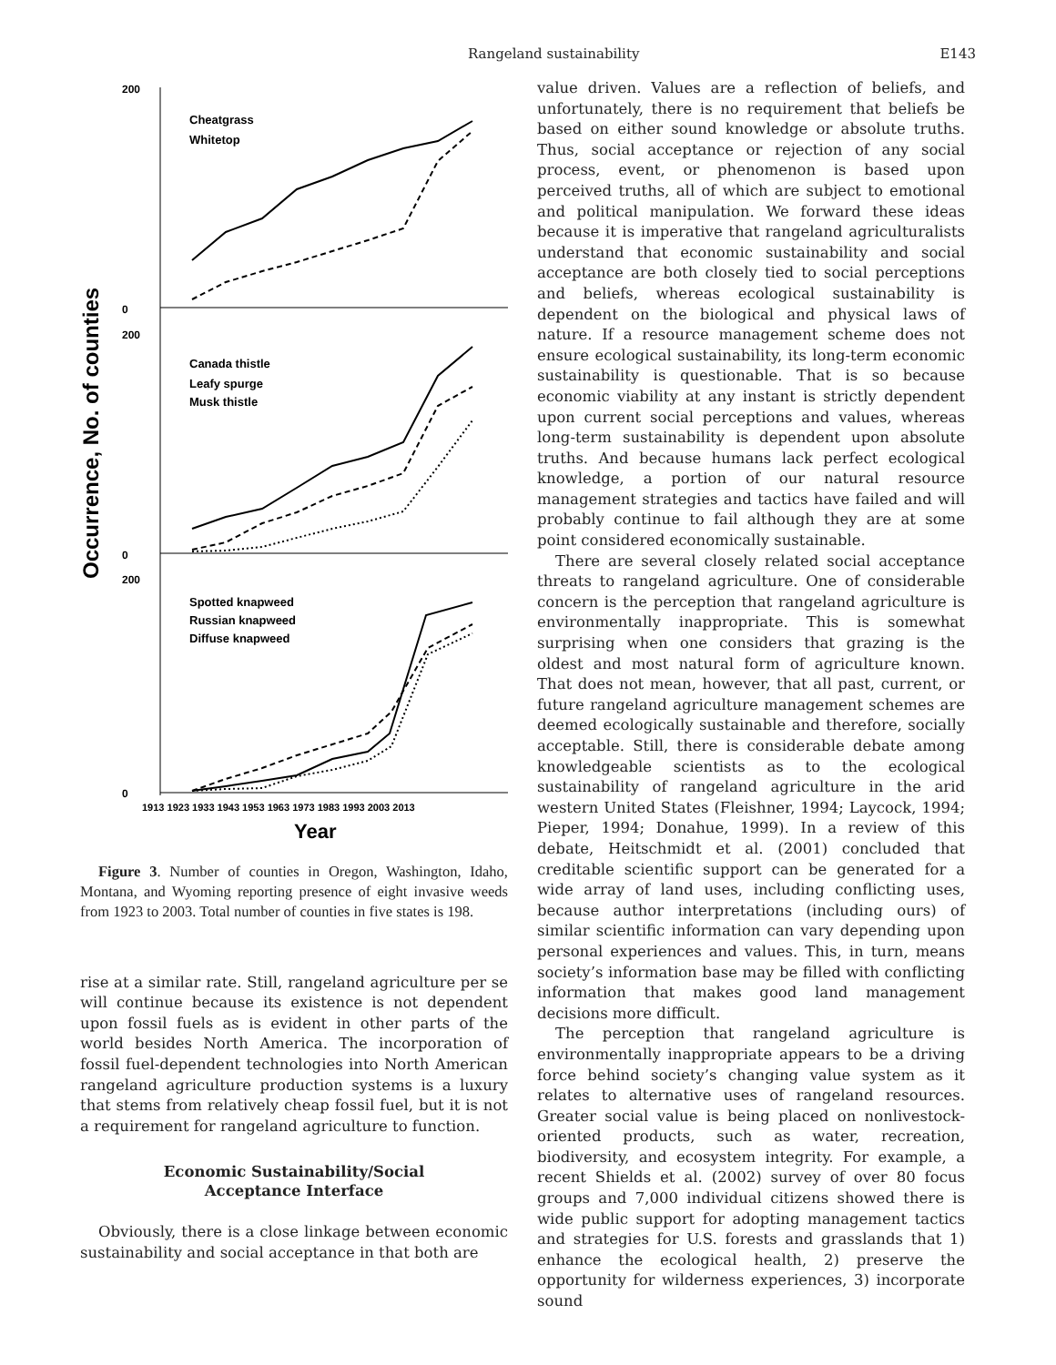Rangeland sustainability E143
Occurrence, No. of counties
200
0
200
0
200
0
Cheatgrass
Whitetop
Canada thistle
Leafy spurge
Musk thistle
Spotted knapweed
Russian knapweed
Diffuse knapweed
1913 1923 1933 1943 1953 1963 1973 1983 1993 2003 2013
Year
Figure 3. Number of counties in Oregon, Washington, Idaho, Montana, and Wyoming reporting presence of eight invasive weeds from 1923 to 2003. Total number of counties in five states is 198.
rise at a similar rate. Still, rangeland agriculture per se will continue because its existence is not dependent upon fossil fuels as is evident in other parts of the world besides North America. The incorporation of fossil fuel-dependent technologies into North American rangeland agriculture production systems is a luxury that stems from relatively cheap fossil fuel, but it is not a requirement for rangeland agriculture to function.
Economic Sustainability/Social
Acceptance Interface
Obviously, there is a close linkage between economic sustainability and social acceptance in that both are
value driven. Values are a reflection of beliefs, and unfortunately, there is no requirement that beliefs be based on either sound knowledge or absolute truths. Thus, social acceptance or rejection of any social process, event, or phenomenon is based upon perceived truths, all of which are subject to emotional and political manipulation. We forward these ideas because it is imperative that rangeland agriculturalists understand that economic sustainability and social acceptance are both closely tied to social perceptions and beliefs, whereas ecological sustainability is dependent on the biological and physical laws of nature. If a resource management scheme does not ensure ecological sustainability, its long-term economic sustainability is questionable. That is so because economic viability at any instant is strictly dependent upon current social perceptions and values, whereas long-term sustainability is dependent upon absolute truths. And because humans lack perfect ecological knowledge, a portion of our natural resource management strategies and tactics have failed and will probably continue to fail although they are at some point considered economically sustainable.
There are several closely related social acceptance threats to rangeland agriculture. One of considerable concern is the perception that rangeland agriculture is environmentally inappropriate. This is somewhat surprising when one considers that grazing is the oldest and most natural form of agriculture known. That does not mean, however, that all past, current, or future rangeland agriculture management schemes are deemed ecologically sustainable and therefore, socially acceptable. Still, there is considerable debate among knowledgeable scientists as to the ecological sustainability of rangeland agriculture in the arid western United States (Fleishner, 1994; Laycock, 1994; Pieper, 1994; Donahue, 1999). In a review of this debate, Heitschmidt et al. (2001) concluded that creditable scientific support can be generated for a wide array of land uses, including conflicting uses, because author interpretations (including ours) of similar scientific information can vary depending upon personal experiences and values. This, in turn, means society’s information base may be filled with conflicting information that makes good land management decisions more difficult.
The perception that rangeland agriculture is environmentally inappropriate appears to be a driving force behind society’s changing value system as it relates to alternative uses of rangeland resources. Greater social value is being placed on nonlivestock-oriented products, such as water, recreation, biodiversity, and ecosystem integrity. For example, a recent Shields et al. (2002) survey of over 80 focus groups and 7,000 individual citizens showed there is wide public support for adopting management tactics and strategies for U.S. forests and grasslands that 1) enhance the ecological health, 2) preserve the opportunity for wilderness experiences, 3) incorporate sound